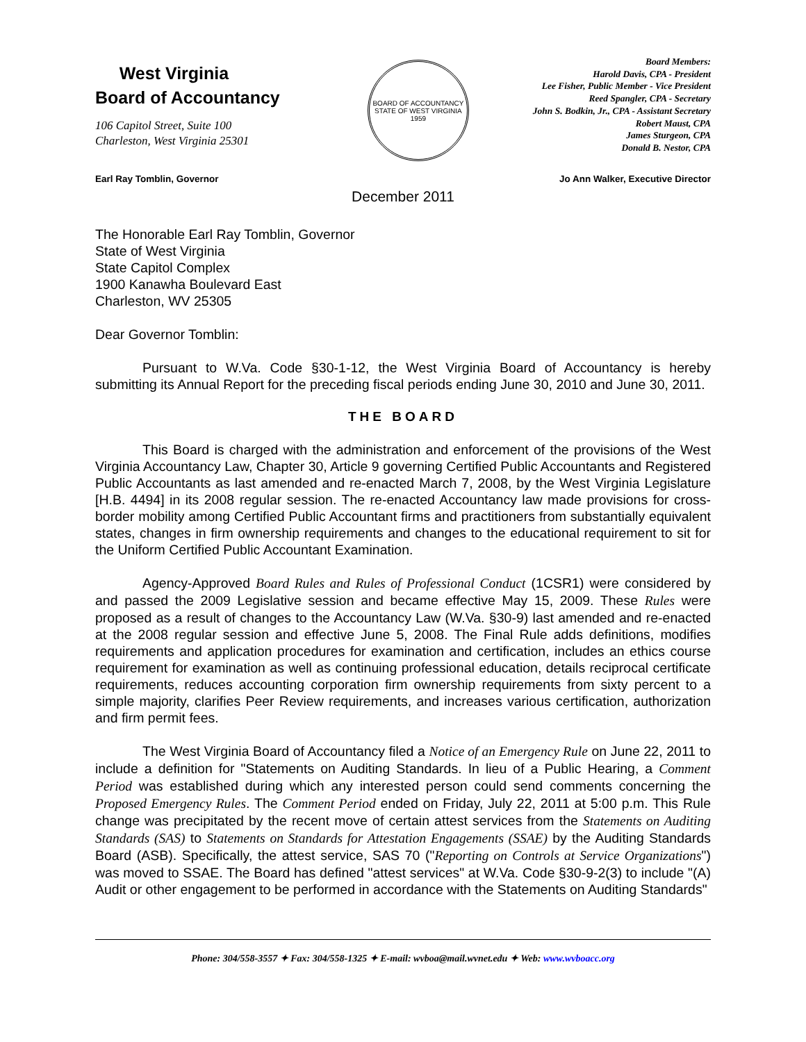West Virginia
Board of Accountancy
106 Capitol Street, Suite 100
Charleston, West Virginia 25301
BOARD OF ACCOUNTANCY
STATE OF WEST VIRGINIA
1959
Board Members:
Harold Davis, CPA - President
Lee Fisher, Public Member - Vice President
Reed Spangler, CPA - Secretary
John S. Bodkin, Jr., CPA - Assistant Secretary
Robert Maust, CPA
James Sturgeon, CPA
Donald B. Nestor, CPA
Earl Ray Tomblin, Governor Jo Ann Walker, Executive Director
December 2011
The Honorable Earl Ray Tomblin, Governor
State of West Virginia
State Capitol Complex
1900 Kanawha Boulevard East
Charleston, WV 25305
Dear Governor Tomblin:
Pursuant to W.Va. Code §30-1-12, the West Virginia Board of Accountancy is hereby submitting its Annual Report for the preceding fiscal periods ending June 30, 2010 and June 30, 2011.
THE BOARD
This Board is charged with the administration and enforcement of the provisions of the West Virginia Accountancy Law, Chapter 30, Article 9 governing Certified Public Accountants and Registered Public Accountants as last amended and re-enacted March 7, 2008, by the West Virginia Legislature [H.B. 4494] in its 2008 regular session. The re-enacted Accountancy law made provisions for cross-border mobility among Certified Public Accountant firms and practitioners from substantially equivalent states, changes in firm ownership requirements and changes to the educational requirement to sit for the Uniform Certified Public Accountant Examination.
Agency-Approved Board Rules and Rules of Professional Conduct (1CSR1) were considered by and passed the 2009 Legislative session and became effective May 15, 2009. These Rules were proposed as a result of changes to the Accountancy Law (W.Va. §30-9) last amended and re-enacted at the 2008 regular session and effective June 5, 2008. The Final Rule adds definitions, modifies requirements and application procedures for examination and certification, includes an ethics course requirement for examination as well as continuing professional education, details reciprocal certificate requirements, reduces accounting corporation firm ownership requirements from sixty percent to a simple majority, clarifies Peer Review requirements, and increases various certification, authorization and firm permit fees.
The West Virginia Board of Accountancy filed a Notice of an Emergency Rule on June 22, 2011 to include a definition for "Statements on Auditing Standards. In lieu of a Public Hearing, a Comment Period was established during which any interested person could send comments concerning the Proposed Emergency Rules. The Comment Period ended on Friday, July 22, 2011 at 5:00 p.m. This Rule change was precipitated by the recent move of certain attest services from the Statements on Auditing Standards (SAS) to Statements on Standards for Attestation Engagements (SSAE) by the Auditing Standards Board (ASB). Specifically, the attest service, SAS 70 ("Reporting on Controls at Service Organizations") was moved to SSAE. The Board has defined "attest services" at W.Va. Code §30-9-2(3) to include "(A) Audit or other engagement to be performed in accordance with the Statements on Auditing Standards"
Phone: 304/558-3557 ✦ Fax: 304/558-1325 ✦ E-mail: wvboa@mail.wvnet.edu ✦ Web: www.wvboacc.org